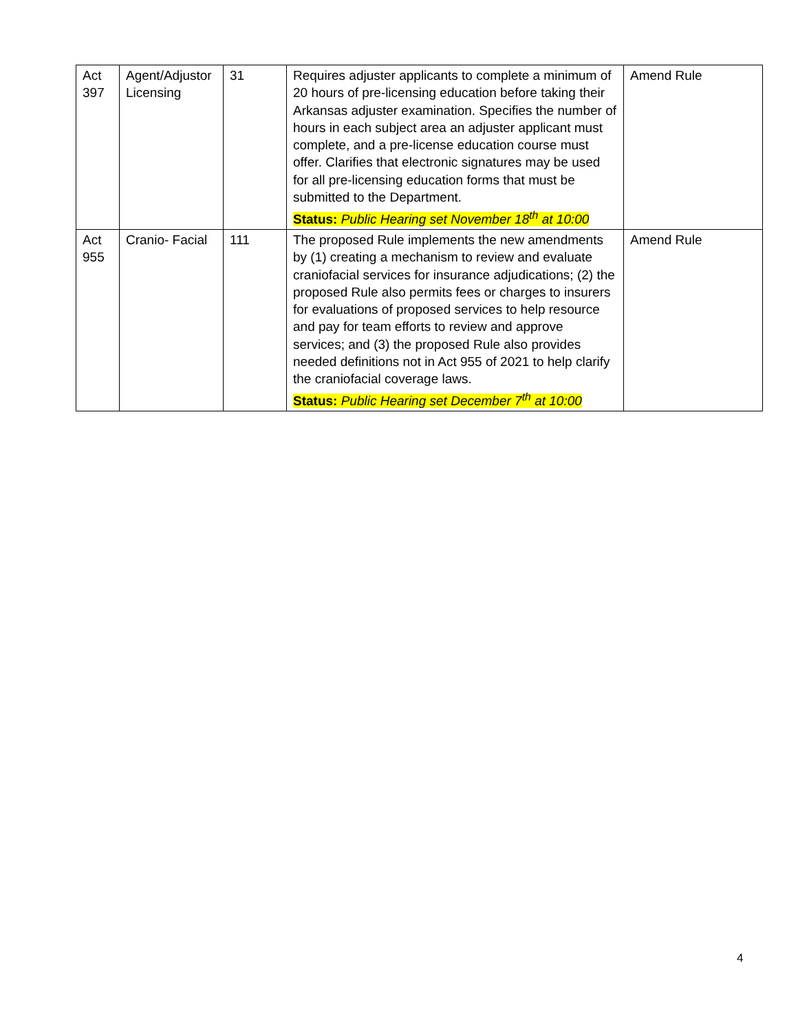| Act 397 | Agent/Adjustor Licensing | 31 | Requires adjuster applicants to complete a minimum of 20 hours of pre-licensing education before taking their Arkansas adjuster examination. Specifies the number of hours in each subject area an adjuster applicant must complete, and a pre-license education course must offer. Clarifies that electronic signatures may be used for all pre-licensing education forms that must be submitted to the Department. Status: Public Hearing set November 18<sup>th</sup> at 10:00 | Amend Rule |
| Act 955 | Cranio- Facial | 111 | The proposed Rule implements the new amendments by (1) creating a mechanism to review and evaluate craniofacial services for insurance adjudications; (2) the proposed Rule also permits fees or charges to insurers for evaluations of proposed services to help resource and pay for team efforts to review and approve services; and (3) the proposed Rule also provides needed definitions not in Act 955 of 2021 to help clarify the craniofacial coverage laws. Status: Public Hearing set December 7<sup>th</sup> at 10:00 | Amend Rule |
4